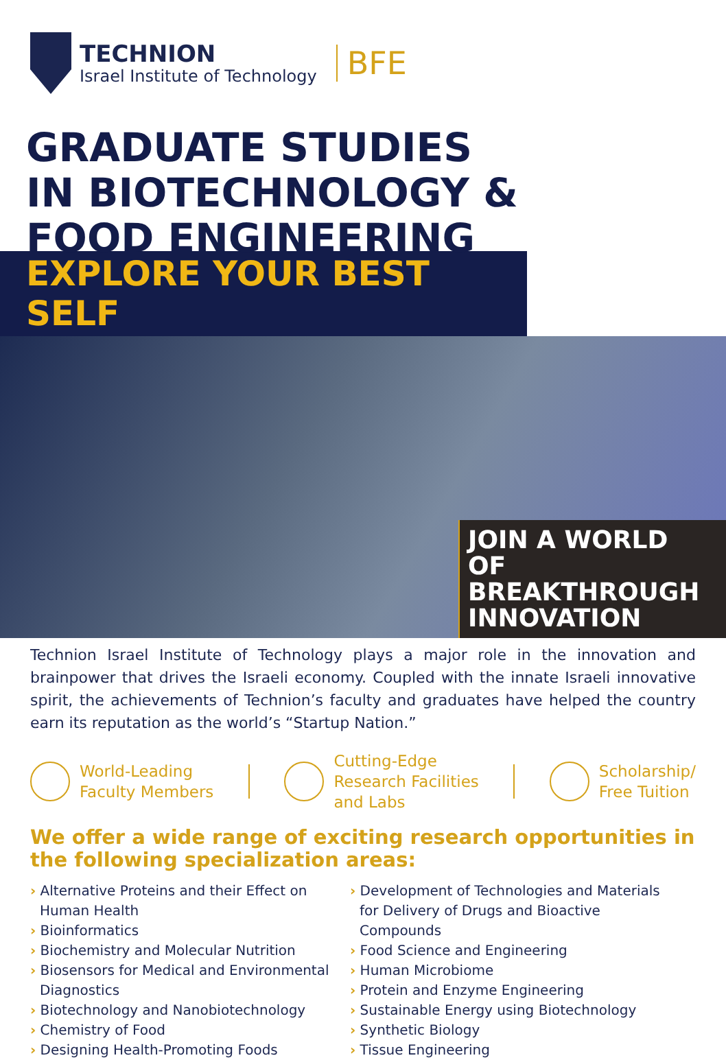TECHNION
Israel Institute of Technology
BFE
GRADUATE STUDIES
IN BIOTECHNOLOGY &
FOOD ENGINEERING
EXPLORE YOUR BEST SELF
JOIN A WORLD OF BREAKTHROUGH INNOVATION
Technion Israel Institute of Technology plays a major role in the innovation and brainpower that drives the Israeli economy. Coupled with the innate Israeli innovative spirit, the achievements of Technion’s faculty and graduates have helped the country earn its reputation as the world’s “Startup Nation.”
World-Leading
Faculty Members
Cutting-Edge
Research Facilities
and Labs
Scholarship/
Free Tuition
We offer a wide range of exciting research opportunities in the following specialization areas:
› Alternative Proteins and their Effect on Human Health
› Bioinformatics
› Biochemistry and Molecular Nutrition
› Biosensors for Medical and Environmental Diagnostics
› Biotechnology and Nanobiotechnology
› Chemistry of Food
› Designing Health-Promoting Foods
› Development of Technologies and Materials for Delivery of Drugs and Bioactive Compounds
› Food Science and Engineering
› Human Microbiome
› Protein and Enzyme Engineering
› Sustainable Energy using Biotechnology
› Synthetic Biology
› Tissue Engineering